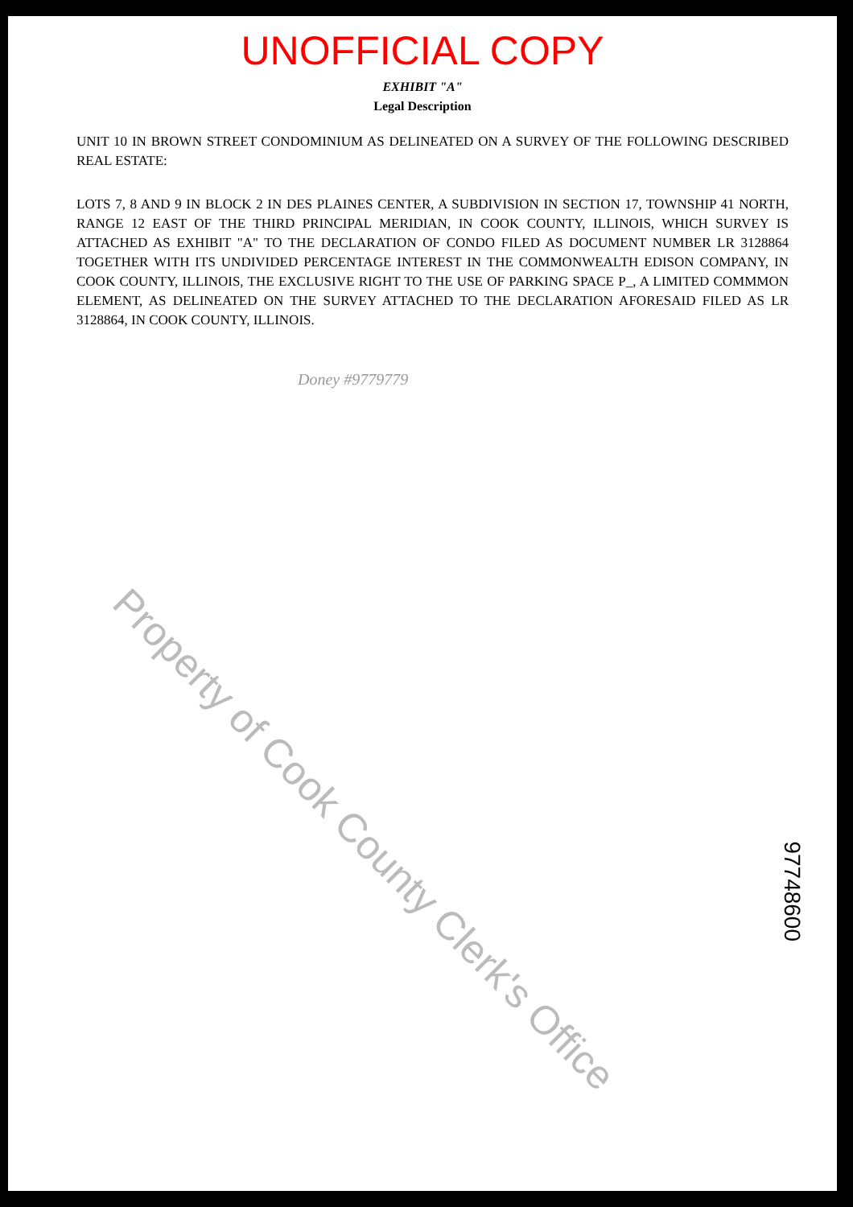UNOFFICIAL COPY
EXHIBIT "A"
Legal Description
UNIT 10 IN BROWN STREET CONDOMINIUM AS DELINEATED ON A SURVEY OF THE FOLLOWING DESCRIBED REAL ESTATE:
LOTS 7, 8 AND 9 IN BLOCK 2 IN DES PLAINES CENTER, A SUBDIVISION IN SECTION 17, TOWNSHIP 41 NORTH, RANGE 12 EAST OF THE THIRD PRINCIPAL MERIDIAN, IN COOK COUNTY, ILLINOIS, WHICH SURVEY IS ATTACHED AS EXHIBIT "A" TO THE DECLARATION OF CONDO FILED AS DOCUMENT NUMBER LR 3128864 TOGETHER WITH ITS UNDIVIDED PERCENTAGE INTEREST IN THE COMMONWEALTH EDISON COMPANY, IN COOK COUNTY, ILLINOIS, THE EXCLUSIVE RIGHT TO THE USE OF PARKING SPACE P_, A LIMITED COMMMON ELEMENT, AS DELINEATED ON THE SURVEY ATTACHED TO THE DECLARATION AFORESAID FILED AS LR 3128864, IN COOK COUNTY, ILLINOIS.
Doney #9779779
Property of Cook County Clerk's Office
97748600